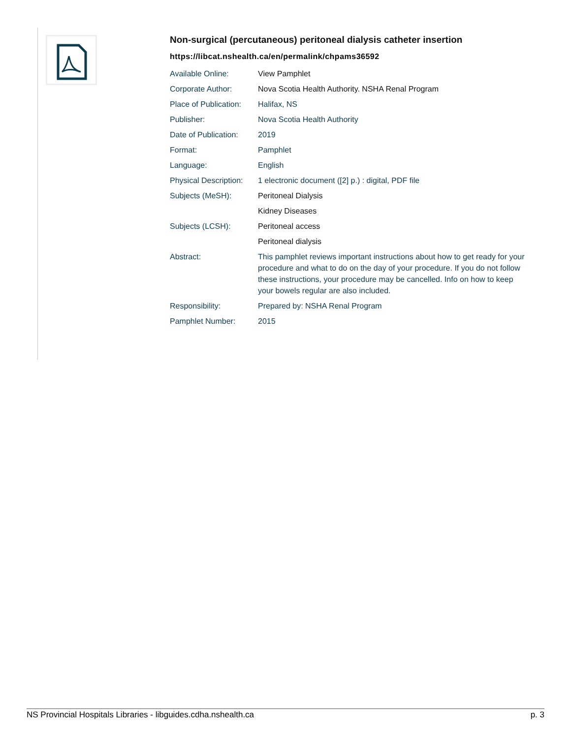Non-surgical (percutaneous) peritoneal dialysis catheter insertion
https://libcat.nshealth.ca/en/permalink/chpams36592
| Available Online: | View Pamphlet |
| Corporate Author: | Nova Scotia Health Authority. NSHA Renal Program |
| Place of Publication: | Halifax, NS |
| Publisher: | Nova Scotia Health Authority |
| Date of Publication: | 2019 |
| Format: | Pamphlet |
| Language: | English |
| Physical Description: | 1 electronic document ([2] p.) : digital, PDF file |
| Subjects (MeSH): | Peritoneal Dialysis |
| | Kidney Diseases |
| Subjects (LCSH): | Peritoneal access |
| | Peritoneal dialysis |
| Abstract: | This pamphlet reviews important instructions about how to get ready for your procedure and what to do on the day of your procedure. If you do not follow these instructions, your procedure may be cancelled. Info on how to keep your bowels regular are also included. |
| Responsibility: | Prepared by: NSHA Renal Program |
| Pamphlet Number: | 2015 |
NS Provincial Hospitals Libraries - libguides.cdha.nshealth.ca p. 3